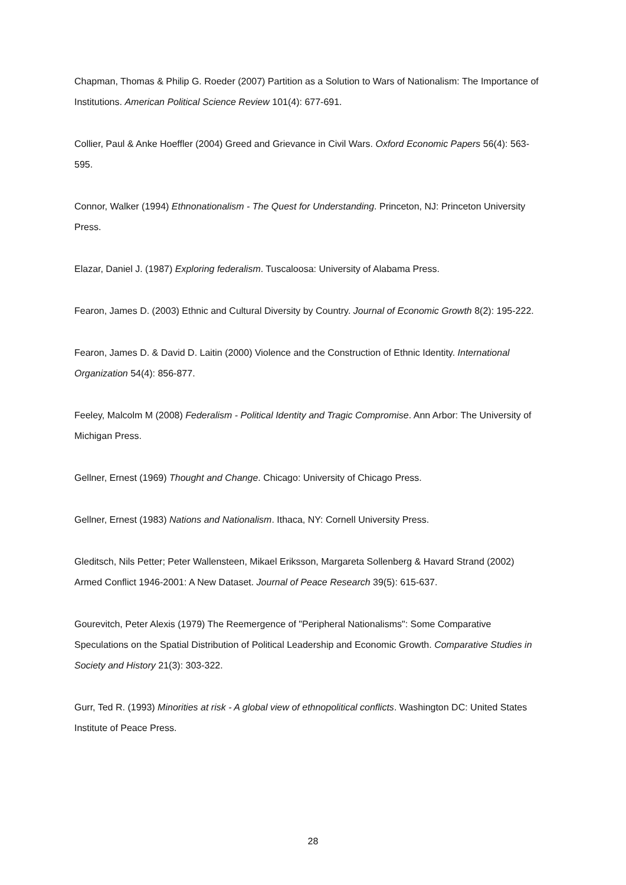Chapman, Thomas & Philip G. Roeder (2007) Partition as a Solution to Wars of Nationalism: The Importance of Institutions. American Political Science Review 101(4): 677-691.
Collier, Paul & Anke Hoeffler (2004) Greed and Grievance in Civil Wars. Oxford Economic Papers 56(4): 563-595.
Connor, Walker (1994) Ethnonationalism - The Quest for Understanding. Princeton, NJ: Princeton University Press.
Elazar, Daniel J. (1987) Exploring federalism. Tuscaloosa: University of Alabama Press.
Fearon, James D. (2003) Ethnic and Cultural Diversity by Country. Journal of Economic Growth 8(2): 195-222.
Fearon, James D. & David D. Laitin (2000) Violence and the Construction of Ethnic Identity. International Organization 54(4): 856-877.
Feeley, Malcolm M (2008) Federalism - Political Identity and Tragic Compromise. Ann Arbor: The University of Michigan Press.
Gellner, Ernest (1969) Thought and Change. Chicago: University of Chicago Press.
Gellner, Ernest (1983) Nations and Nationalism. Ithaca, NY: Cornell University Press.
Gleditsch, Nils Petter; Peter Wallensteen, Mikael Eriksson, Margareta Sollenberg & Havard Strand (2002) Armed Conflict 1946-2001: A New Dataset. Journal of Peace Research 39(5): 615-637.
Gourevitch, Peter Alexis (1979) The Reemergence of "Peripheral Nationalisms": Some Comparative Speculations on the Spatial Distribution of Political Leadership and Economic Growth. Comparative Studies in Society and History 21(3): 303-322.
Gurr, Ted R. (1993) Minorities at risk - A global view of ethnopolitical conflicts. Washington DC: United States Institute of Peace Press.
28